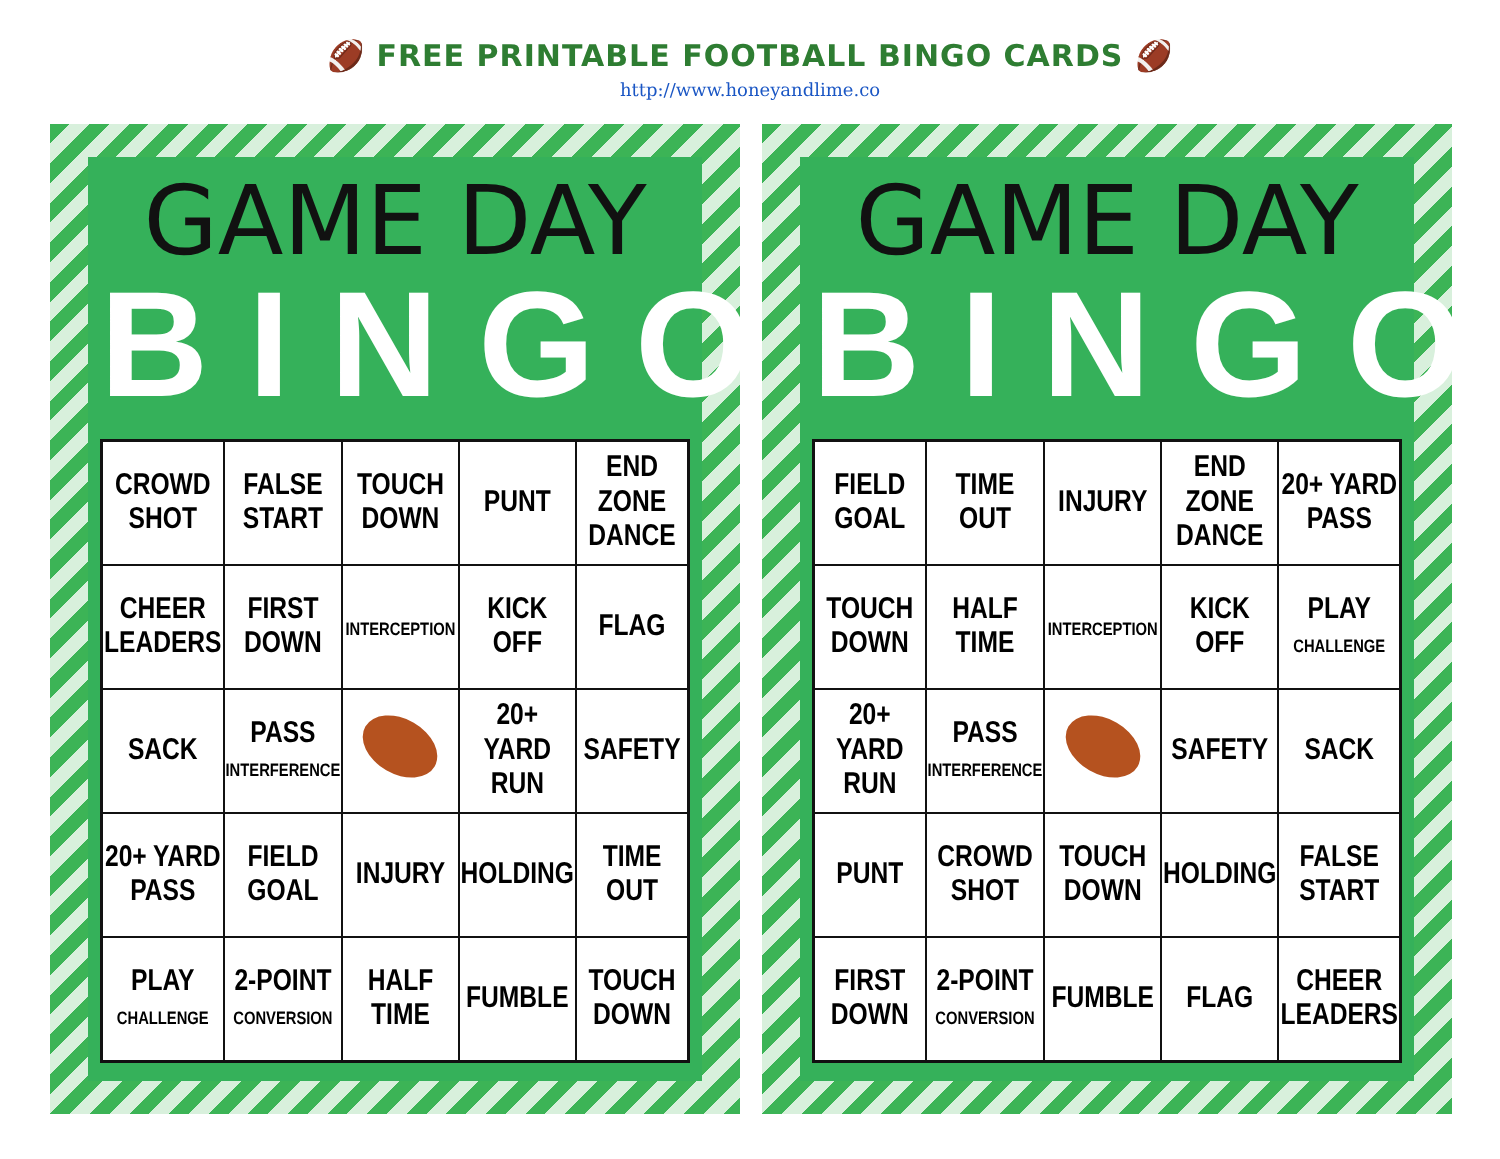🏈 FREE PRINTABLE FOOTBALL BINGO CARDS 🏈
http://www.honeyandlime.co
GAME DAY
BINGO
| CROWD SHOT | FALSE START | TOUCH DOWN | PUNT | END ZONE DANCE |
| CHEER LEADERS | FIRST DOWN | INTERCEPTION | KICK OFF | FLAG |
| SACK | PASS INTERFERENCE | | 20+ YARD RUN | SAFETY |
| 20+ YARD PASS | FIELD GOAL | INJURY | HOLDING | TIME OUT |
| PLAY CHALLENGE | 2-POINT CONVERSION | HALF TIME | FUMBLE | TOUCH DOWN |
GAME DAY
BINGO
| FIELD GOAL | TIME OUT | INJURY | END ZONE DANCE | 20+ YARD PASS |
| TOUCH DOWN | HALF TIME | INTERCEPTION | KICK OFF | PLAY CHALLENGE |
| 20+ YARD RUN | PASS INTERFERENCE | | SAFETY | SACK |
| PUNT | CROWD SHOT | TOUCH DOWN | HOLDING | FALSE START |
| FIRST DOWN | 2-POINT CONVERSION | FUMBLE | FLAG | CHEER LEADERS |